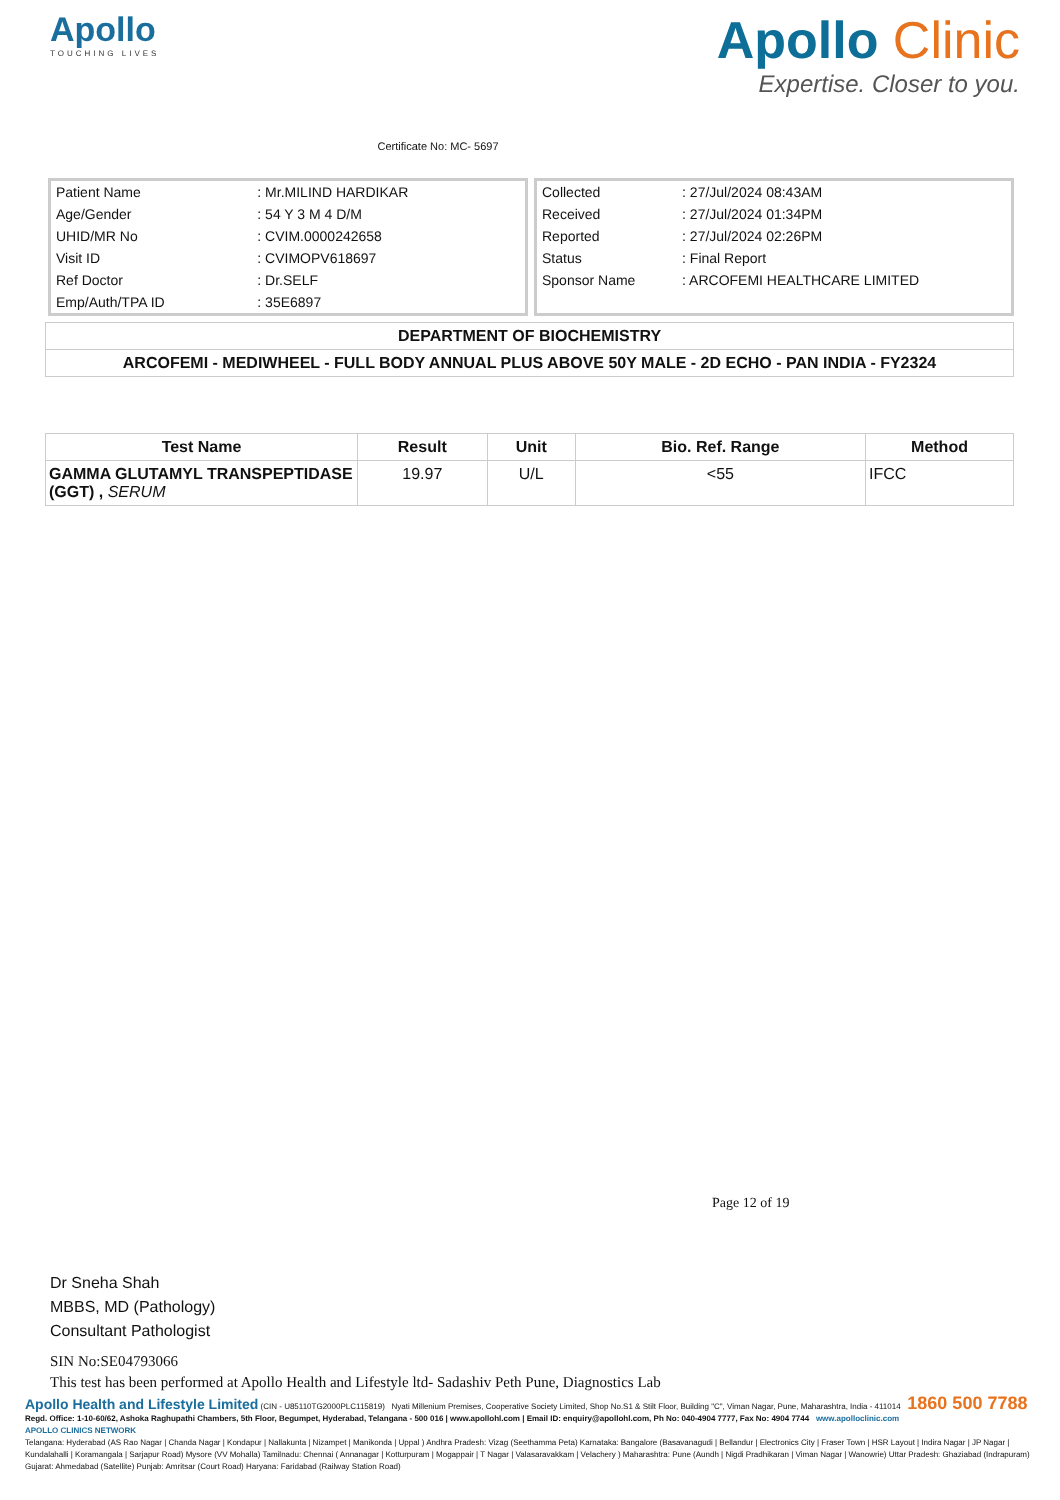Apollo
TOUCHING LIVES
Certificate No: MC- 5697
Apollo Clinic
Expertise. Closer to you.
| Patient Name | : Mr.MILIND HARDIKAR |
| Age/Gender | : 54 Y 3 M 4 D/M |
| UHID/MR No | : CVIM.0000242658 |
| Visit ID | : CVIMOPV618697 |
| Ref Doctor | : Dr.SELF |
| Emp/Auth/TPA ID | : 35E6897 |
| Collected | : 27/Jul/2024 08:43AM |
| Received | : 27/Jul/2024 01:34PM |
| Reported | : 27/Jul/2024 02:26PM |
| Status | : Final Report |
| Sponsor Name | : ARCOFEMI HEALTHCARE LIMITED |
DEPARTMENT OF BIOCHEMISTRY
ARCOFEMI - MEDIWHEEL - FULL BODY ANNUAL PLUS ABOVE 50Y MALE - 2D ECHO - PAN INDIA - FY2324
| Test Name | Result | Unit | Bio. Ref. Range | Method |
| --- | --- | --- | --- | --- |
| GAMMA GLUTAMYL TRANSPEPTIDASE (GGT) , SERUM | 19.97 | U/L | <55 | IFCC |
Page 12 of 19
Dr Sneha Shah
MBBS, MD (Pathology)
Consultant Pathologist
SIN No:SE04793066
This test has been performed at Apollo Health and Lifestyle ltd- Sadashiv Peth Pune, Diagnostics Lab
Apollo Health and Lifestyle Limited (CIN - U85110TG2000PLC115819) Nyati Millenium Premises, Cooperative Society Limited, Shop No.S1 & Stilt Floor, Building "C", Viman Nagar, Pune, Maharashtra, India - 411014 1860 500 7788
Regd. Office: 1-10-60/62, Ashoka Raghupathi Chambers, 5th Floor, Begumpet, Hyderabad, Telangana - 500 016 | www.apollohl.com | Email ID: enquiry@apollohl.com, Ph No: 040-4904 7777, Fax No: 4904 7744 www.apolloclinic.com
APOLLO CLINICS NETWORK
Telangana: Hyderabad (AS Rao Nagar | Chanda Nagar | Kondapur | Nallakunta | Nizampet | Manikonda | Uppal ) Andhra Pradesh: Vizag (Seethamma Peta) Karnataka: Bangalore (Basavanagudi | Bellandur | Electronics City | Fraser Town | HSR Layout | Indira Nagar | JP Nagar | Kundalahalli | Koramangala | Sarjapur Road) Mysore (VV Mohalla) Tamilnadu: Chennai ( Annanagar | Kotturpuram | Mogappair | T Nagar | Valasaravakkam | Velachery ) Maharashtra: Pune (Aundh | Nigdi Pradhikaran | Viman Nagar | Wanowrie) Uttar Pradesh: Ghaziabad (Indrapuram) Gujarat: Ahmedabad (Satellite) Punjab: Amritsar (Court Road) Haryana: Faridabad (Railway Station Road)